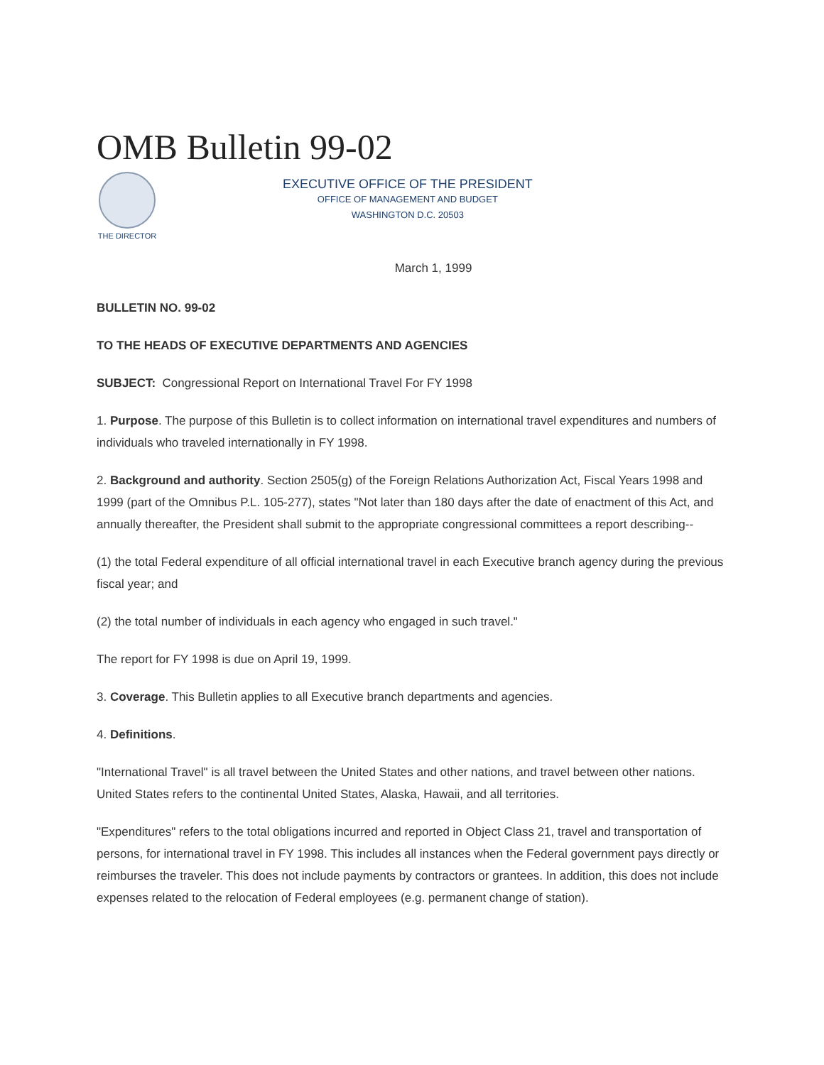OMB Bulletin 99-02
THE DIRECTOR
EXECUTIVE OFFICE OF THE PRESIDENT
OFFICE OF MANAGEMENT AND BUDGET
WASHINGTON D.C. 20503
March 1, 1999
BULLETIN NO. 99-02
TO THE HEADS OF EXECUTIVE DEPARTMENTS AND AGENCIES
SUBJECT: Congressional Report on International Travel For FY 1998
1. Purpose. The purpose of this Bulletin is to collect information on international travel expenditures and numbers of individuals who traveled internationally in FY 1998.
2. Background and authority. Section 2505(g) of the Foreign Relations Authorization Act, Fiscal Years 1998 and 1999 (part of the Omnibus P.L. 105-277), states "Not later than 180 days after the date of enactment of this Act, and annually thereafter, the President shall submit to the appropriate congressional committees a report describing--
(1) the total Federal expenditure of all official international travel in each Executive branch agency during the previous fiscal year; and
(2) the total number of individuals in each agency who engaged in such travel."
The report for FY 1998 is due on April 19, 1999.
3. Coverage. This Bulletin applies to all Executive branch departments and agencies.
4. Definitions.
"International Travel" is all travel between the United States and other nations, and travel between other nations. United States refers to the continental United States, Alaska, Hawaii, and all territories.
"Expenditures" refers to the total obligations incurred and reported in Object Class 21, travel and transportation of persons, for international travel in FY 1998. This includes all instances when the Federal government pays directly or reimburses the traveler. This does not include payments by contractors or grantees. In addition, this does not include expenses related to the relocation of Federal employees (e.g. permanent change of station).